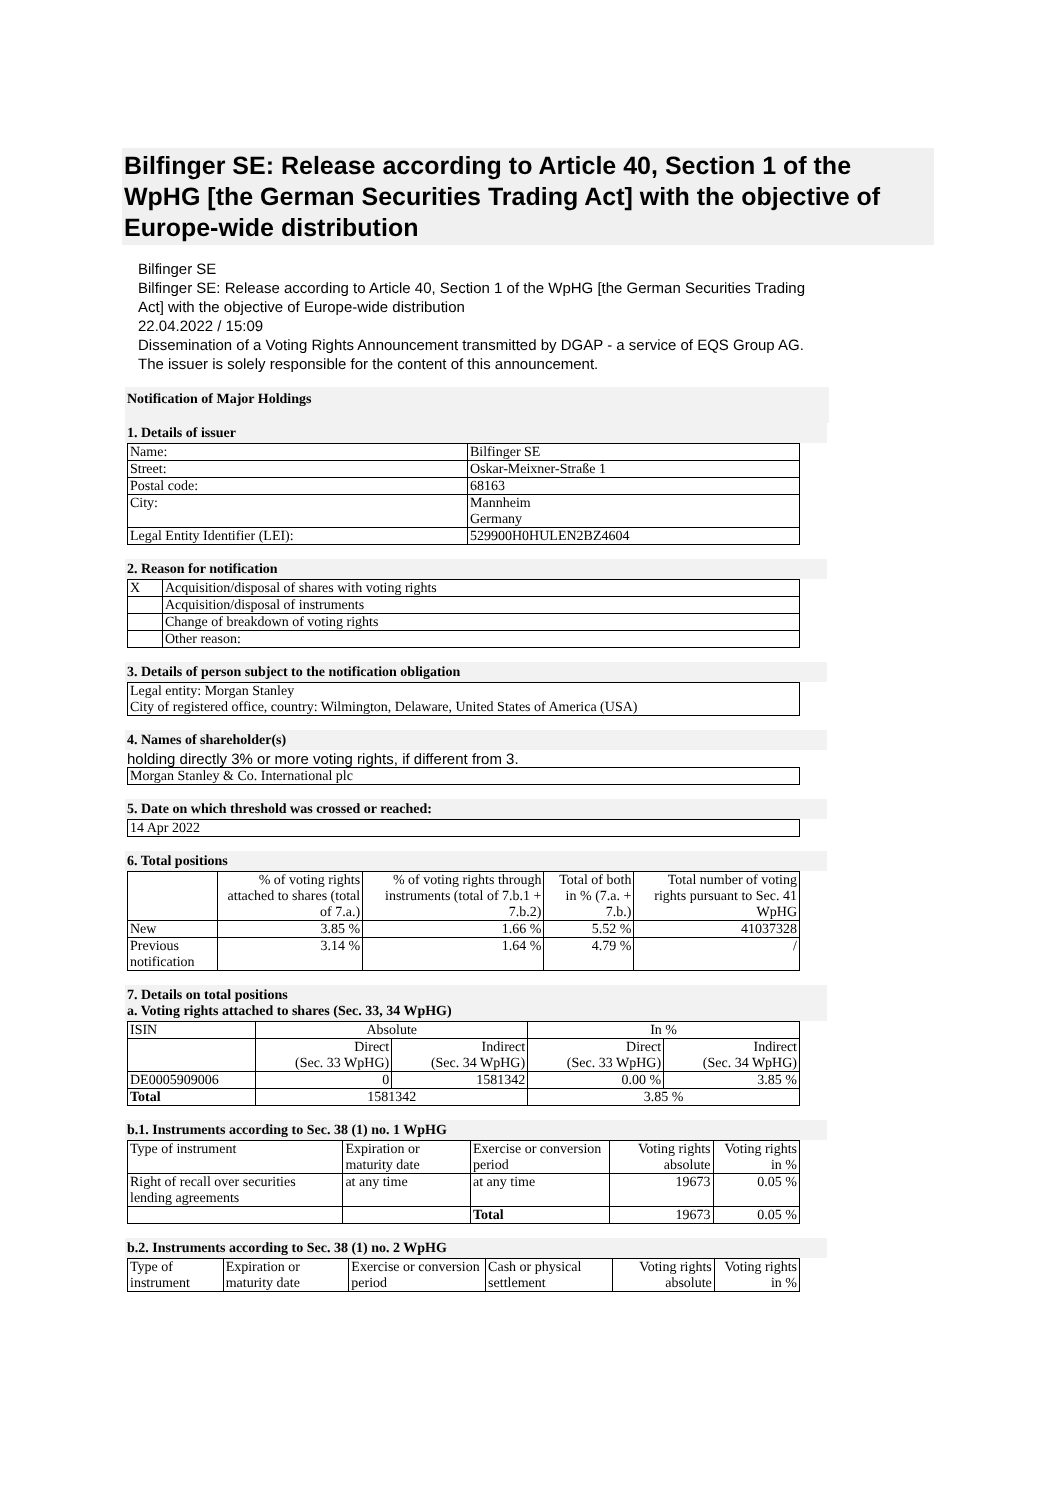Bilfinger SE: Release according to Article 40, Section 1 of the WpHG [the German Securities Trading Act] with the objective of Europe-wide distribution
Bilfinger SE
Bilfinger SE: Release according to Article 40, Section 1 of the WpHG [the German Securities Trading Act] with the objective of Europe-wide distribution
22.04.2022 / 15:09
Dissemination of a Voting Rights Announcement transmitted by DGAP - a service of EQS Group AG.
The issuer is solely responsible for the content of this announcement.
Notification of Major Holdings
1. Details of issuer
| Name: | Bilfinger SE |
| Street: | Oskar-Meixner-Straße 1 |
| Postal code: | 68163 |
| City: | Mannheim Germany |
| Legal Entity Identifier (LEI): | 529900H0HULEN2BZ4604 |
2. Reason for notification
| X | Acquisition/disposal of shares with voting rights |
| | Acquisition/disposal of instruments |
| | Change of breakdown of voting rights |
| | Other reason: |
3. Details of person subject to the notification obligation
| Legal entity: Morgan Stanley City of registered office, country: Wilmington, Delaware, United States of America (USA) |
4. Names of shareholder(s)
holding directly 3% or more voting rights, if different from 3.
| Morgan Stanley & Co. International plc |
5. Date on which threshold was crossed or reached:
| 14 Apr 2022 |
6. Total positions
| | % of voting rights attached to shares (total of 7.a.) | % of voting rights through instruments (total of 7.b.1 + 7.b.2) | Total of both in % (7.a. + 7.b.) | Total number of voting rights pursuant to Sec. 41 WpHG |
| --- | --- | --- | --- | --- |
| New | 3.85 % | 1.66 % | 5.52 % | 41037328 |
| Previous notification | 3.14 % | 1.64 % | 4.79 % | / |
7. Details on total positions
a. Voting rights attached to shares (Sec. 33, 34 WpHG)
| ISIN | Absolute | | In % | |
| | Direct (Sec. 33 WpHG) | Indirect (Sec. 34 WpHG) | Direct (Sec. 33 WpHG) | Indirect (Sec. 34 WpHG) |
| DE0005909006 | 0 | 1581342 | 0.00 % | 3.85 % |
| Total | 1581342 | | 3.85 % | |
b.1. Instruments according to Sec. 38 (1) no. 1 WpHG
| Type of instrument | Expiration or maturity date | Exercise or conversion period | Voting rights absolute | Voting rights in % |
| Right of recall over securities lending agreements | at any time | at any time | 19673 | 0.05 % |
| | | Total | 19673 | 0.05 % |
b.2. Instruments according to Sec. 38 (1) no. 2 WpHG
| Type of instrument | Expiration or maturity date | Exercise or conversion period | Cash or physical settlement | Voting rights absolute | Voting rights in % |